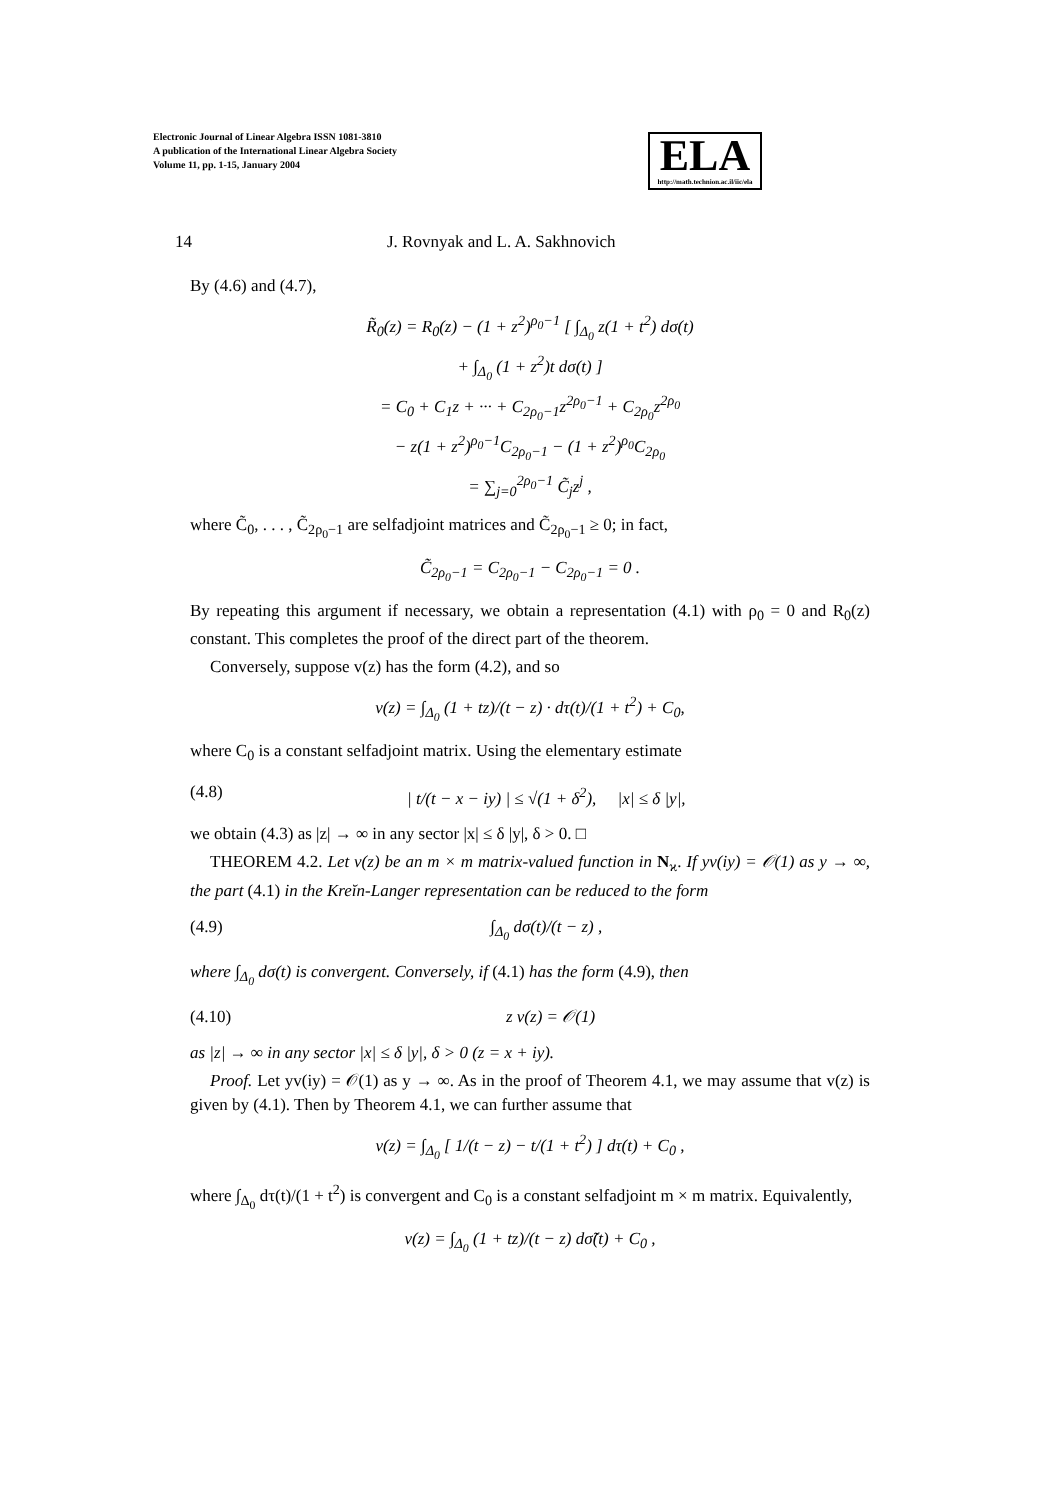Electronic Journal of Linear Algebra ISSN 1081-3810
A publication of the International Linear Algebra Society
Volume 11, pp. 1-15, January 2004
ELA
http://math.technion.ac.il/iic/ela
14 J. Rovnyak and L. A. Sakhnovich
By (4.6) and (4.7),
R̃<sub>0</sub>(z) = R<sub>0</sub>(z) − (1 + z<sup>2</sup>)<sup>ρ<sub>0</sub>−1</sup> [ ∫<sub>Δ<sub>0</sub></sub> z(1 + t<sup>2</sup>) dσ(t)
+ ∫<sub>Δ<sub>0</sub></sub> (1 + z<sup>2</sup>)t dσ(t) ]
= C<sub>0</sub> + C<sub>1</sub>z + ··· + C<sub>2ρ<sub>0</sub>−1</sub>z<sup>2ρ<sub>0</sub>−1</sup> + C<sub>2ρ<sub>0</sub></sub>z<sup>2ρ<sub>0</sub></sup>
− z(1 + z<sup>2</sup>)<sup>ρ<sub>0</sub>−1</sup>C<sub>2ρ<sub>0</sub>−1</sub> − (1 + z<sup>2</sup>)<sup>ρ<sub>0</sub></sup>C<sub>2ρ<sub>0</sub></sub>
= ∑<sub>j=0</sub><sup>2ρ<sub>0</sub>−1</sup> C̃<sub>j</sub>z<sup>j</sup> ,
where C̃<sub>0</sub>, . . . , C̃<sub>2ρ<sub>0</sub>−1</sub> are selfadjoint matrices and C̃<sub>2ρ<sub>0</sub>−1</sub> ≥ 0; in fact,
C̃<sub>2ρ<sub>0</sub>−1</sub> = C<sub>2ρ<sub>0</sub>−1</sub> − C<sub>2ρ<sub>0</sub>−1</sub> = 0 .
By repeating this argument if necessary, we obtain a representation (4.1) with ρ<sub>0</sub> = 0 and R<sub>0</sub>(z) constant. This completes the proof of the direct part of the theorem.
Conversely, suppose v(z) has the form (4.2), and so
v(z) = ∫<sub>Δ<sub>0</sub></sub> (1 + tz)/(t − z) · dτ(t)/(1 + t<sup>2</sup>) + C<sub>0</sub>,
where C<sub>0</sub> is a constant selfadjoint matrix. Using the elementary estimate
(4.8) | t/(t − x − iy) | ≤ √(1 + δ<sup>2</sup>), |x| ≤ δ |y|,
we obtain (4.3) as |z| → ∞ in any sector |x| ≤ δ |y|, δ > 0. □
THEOREM 4.2. Let v(z) be an m × m matrix-valued function in N<sub>ϰ</sub>. If yv(iy) = 𝒪(1) as y → ∞, the part (4.1) in the Kreĭn-Langer representation can be reduced to the form
(4.9) ∫<sub>Δ<sub>0</sub></sub> dσ(t)/(t − z) ,
where ∫<sub>Δ<sub>0</sub></sub> dσ(t) is convergent. Conversely, if (4.1) has the form (4.9), then
(4.10) z v(z) = 𝒪(1)
as |z| → ∞ in any sector |x| ≤ δ |y|, δ > 0 (z = x + iy).
Proof. Let yv(iy) = 𝒪(1) as y → ∞. As in the proof of Theorem 4.1, we may assume that v(z) is given by (4.1). Then by Theorem 4.1, we can further assume that
v(z) = ∫<sub>Δ<sub>0</sub></sub> [ 1/(t − z) − t/(1 + t<sup>2</sup>) ] dτ(t) + C<sub>0</sub> ,
where ∫<sub>Δ<sub>0</sub></sub> dτ(t)/(1 + t<sup>2</sup>) is convergent and C<sub>0</sub> is a constant selfadjoint m × m matrix. Equivalently,
v(z) = ∫<sub>Δ<sub>0</sub></sub> (1 + tz)/(t − z) dσ̃(t) + C<sub>0</sub> ,